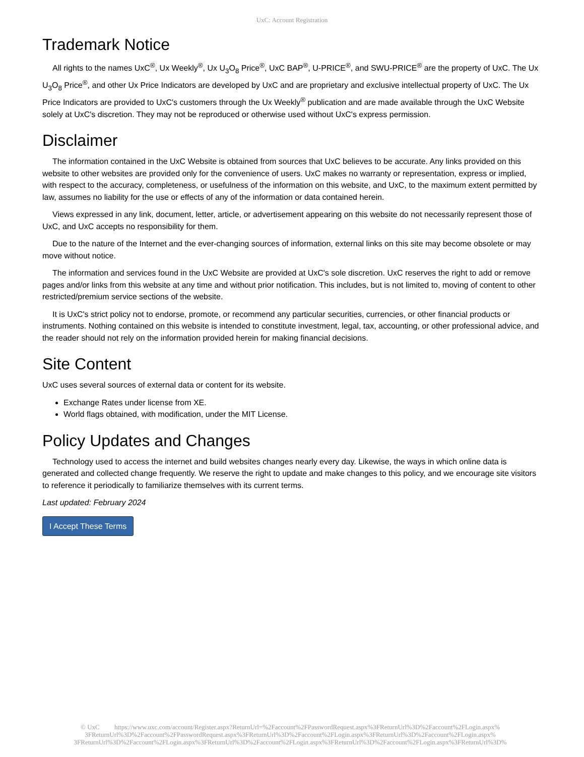UxC: Account Registration
Trademark Notice
All rights to the names UxC<sup>®</sup>, Ux Weekly<sup>®</sup>, Ux U<sub>3</sub>O<sub>8</sub> Price<sup>®</sup>, UxC BAP<sup>®</sup>, U-PRICE<sup>®</sup>, and SWU-PRICE<sup>®</sup> are the property of UxC. The Ux U<sub>3</sub>O<sub>8</sub> Price<sup>®</sup>, and other Ux Price Indicators are developed by UxC and are proprietary and exclusive intellectual property of UxC. The Ux Price Indicators are provided to UxC's customers through the Ux Weekly<sup>®</sup> publication and are made available through the UxC Website solely at UxC's discretion. They may not be reproduced or otherwise used without UxC's express permission.
Disclaimer
The information contained in the UxC Website is obtained from sources that UxC believes to be accurate. Any links provided on this website to other websites are provided only for the convenience of users. UxC makes no warranty or representation, express or implied, with respect to the accuracy, completeness, or usefulness of the information on this website, and UxC, to the maximum extent permitted by law, assumes no liability for the use or effects of any of the information or data contained herein.
Views expressed in any link, document, letter, article, or advertisement appearing on this website do not necessarily represent those of UxC, and UxC accepts no responsibility for them.
Due to the nature of the Internet and the ever-changing sources of information, external links on this site may become obsolete or may move without notice.
The information and services found in the UxC Website are provided at UxC's sole discretion. UxC reserves the right to add or remove pages and/or links from this website at any time and without prior notification. This includes, but is not limited to, moving of content to other restricted/premium service sections of the website.
It is UxC's strict policy not to endorse, promote, or recommend any particular securities, currencies, or other financial products or instruments. Nothing contained on this website is intended to constitute investment, legal, tax, accounting, or other professional advice, and the reader should not rely on the information provided herein for making financial decisions.
Site Content
UxC uses several sources of external data or content for its website.
Exchange Rates under license from XE.
World flags obtained, with modification, under the MIT License.
Policy Updates and Changes
Technology used to access the internet and build websites changes nearly every day. Likewise, the ways in which online data is generated and collected change frequently. We reserve the right to update and make changes to this policy, and we encourage site visitors to reference it periodically to familiarize themselves with its current terms.
Last updated: February 2024
I Accept These Terms
© UxC https://www.uxc.com/account/Register.aspx?ReturnUrl=%2Faccount%2FPasswordRequest.aspx%3FReturnUrl%3D%2Faccount%2FLogin.aspx% 3FReturnUrl%3D%2Faccount%2FPasswordRequest.aspx%3FReturnUrl%3D%2Faccount%2FLogin.aspx%3FReturnUrl%3D%2Faccount%2FLogin.aspx% 3FReturnUrl%3D%2Faccount%2FLogin.aspx%3FReturnUrl%3D%2Faccount%2FLogin.aspx%3FReturnUrl%3D%2Faccount%2FLogin.aspx%3FReturnUrl%3D%